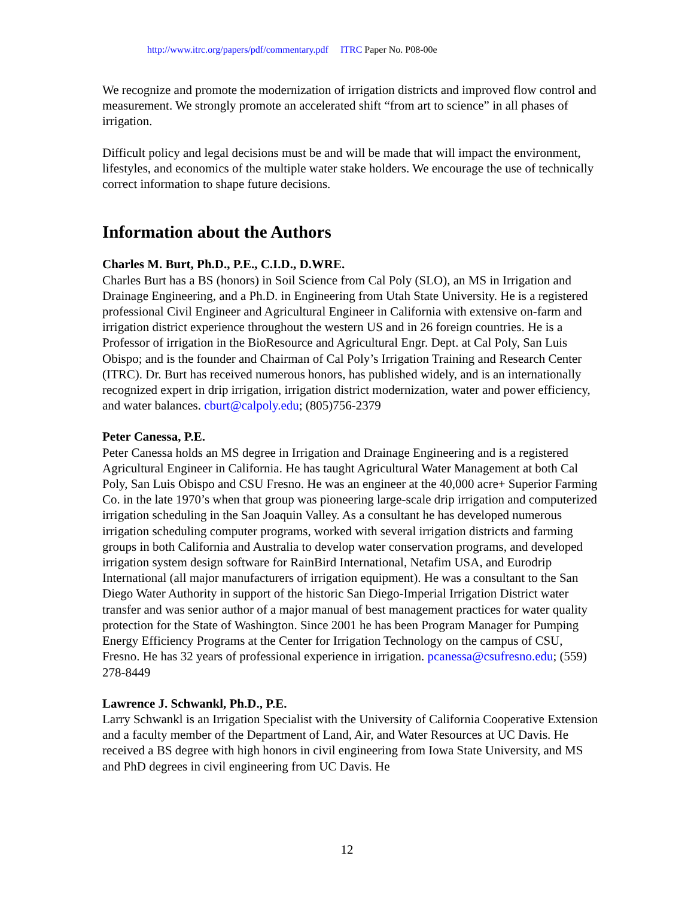http://www.itrc.org/papers/pdf/commentary.pdf ITRC Paper No. P08-00e
We recognize and promote the modernization of irrigation districts and improved flow control and measurement. We strongly promote an accelerated shift “from art to science” in all phases of irrigation.
Difficult policy and legal decisions must be and will be made that will impact the environment, lifestyles, and economics of the multiple water stake holders. We encourage the use of technically correct information to shape future decisions.
Information about the Authors
Charles M. Burt, Ph.D., P.E., C.I.D., D.WRE.
Charles Burt has a BS (honors) in Soil Science from Cal Poly (SLO), an MS in Irrigation and Drainage Engineering, and a Ph.D. in Engineering from Utah State University. He is a registered professional Civil Engineer and Agricultural Engineer in California with extensive on-farm and irrigation district experience throughout the western US and in 26 foreign countries. He is a Professor of irrigation in the BioResource and Agricultural Engr. Dept. at Cal Poly, San Luis Obispo; and is the founder and Chairman of Cal Poly’s Irrigation Training and Research Center (ITRC). Dr. Burt has received numerous honors, has published widely, and is an internationally recognized expert in drip irrigation, irrigation district modernization, water and power efficiency, and water balances. cburt@calpoly.edu; (805)756-2379
Peter Canessa, P.E.
Peter Canessa holds an MS degree in Irrigation and Drainage Engineering and is a registered Agricultural Engineer in California. He has taught Agricultural Water Management at both Cal Poly, San Luis Obispo and CSU Fresno. He was an engineer at the 40,000 acre+ Superior Farming Co. in the late 1970’s when that group was pioneering large-scale drip irrigation and computerized irrigation scheduling in the San Joaquin Valley. As a consultant he has developed numerous irrigation scheduling computer programs, worked with several irrigation districts and farming groups in both California and Australia to develop water conservation programs, and developed irrigation system design software for RainBird International, Netafim USA, and Eurodrip International (all major manufacturers of irrigation equipment). He was a consultant to the San Diego Water Authority in support of the historic San Diego-Imperial Irrigation District water transfer and was senior author of a major manual of best management practices for water quality protection for the State of Washington. Since 2001 he has been Program Manager for Pumping Energy Efficiency Programs at the Center for Irrigation Technology on the campus of CSU, Fresno. He has 32 years of professional experience in irrigation. pcanessa@csufresno.edu; (559) 278-8449
Lawrence J. Schwankl, Ph.D., P.E.
Larry Schwankl is an Irrigation Specialist with the University of California Cooperative Extension and a faculty member of the Department of Land, Air, and Water Resources at UC Davis. He received a BS degree with high honors in civil engineering from Iowa State University, and MS and PhD degrees in civil engineering from UC Davis. He
12